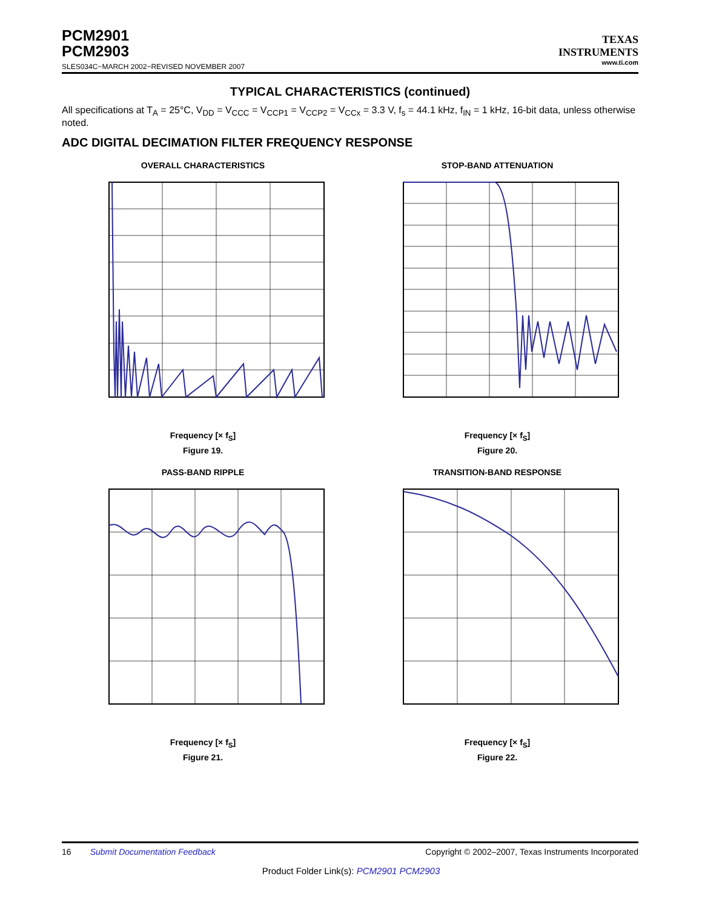PCM2901
PCM2903
SLES034C−MARCH 2002−REVISED NOVEMBER 2007
TEXAS
INSTRUMENTS
www.ti.com
TYPICAL CHARACTERISTICS (continued)
All specifications at T<sub>A</sub> = 25°C, V<sub>DD</sub> = V<sub>CCC</sub> = V<sub>CCP1</sub> = V<sub>CCP2</sub> = V<sub>CCx</sub> = 3.3 V, f<sub>s</sub> = 44.1 kHz, f<sub>IN</sub> = 1 kHz, 16-bit data, unless otherwise noted.
ADC DIGITAL DECIMATION FILTER FREQUENCY RESPONSE
OVERALL CHARACTERISTICS
Frequency [× f<sub>S</sub>]
Figure 19.
STOP-BAND ATTENUATION
Frequency [× f<sub>S</sub>]
Figure 20.
PASS-BAND RIPPLE
Frequency [× f<sub>S</sub>]
Figure 21.
TRANSITION-BAND RESPONSE
Frequency [× f<sub>S</sub>]
Figure 22.
16 Submit Documentation Feedback Copyright © 2002–2007, Texas Instruments Incorporated
Product Folder Link(s): PCM2901 PCM2903